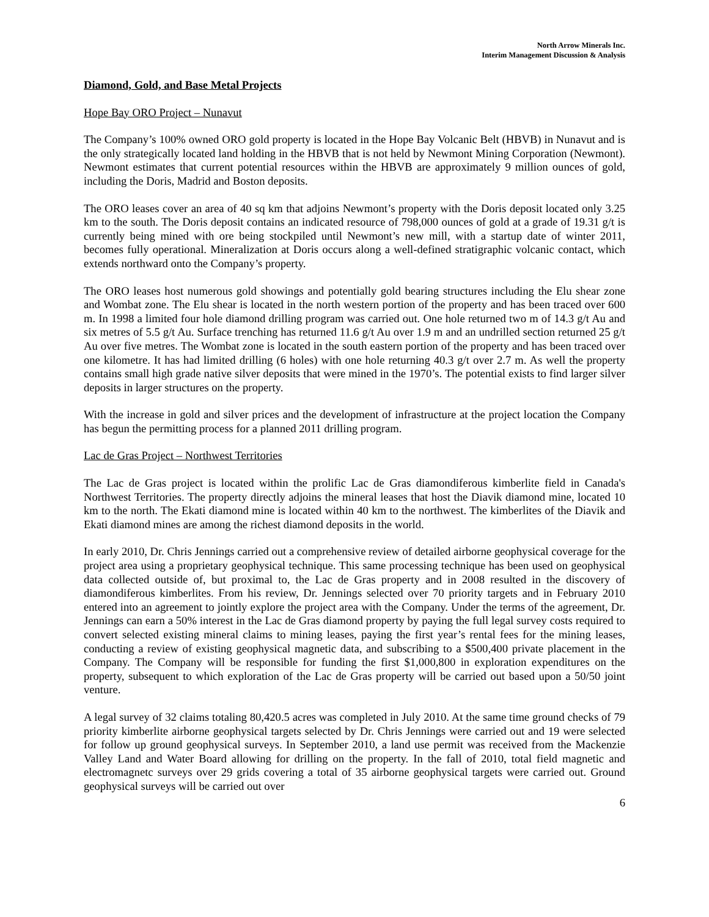North Arrow Minerals Inc.
Interim Management Discussion & Analysis
Diamond, Gold, and Base Metal Projects
Hope Bay ORO Project – Nunavut
The Company’s 100% owned ORO gold property is located in the Hope Bay Volcanic Belt (HBVB) in Nunavut and is the only strategically located land holding in the HBVB that is not held by Newmont Mining Corporation (Newmont). Newmont estimates that current potential resources within the HBVB are approximately 9 million ounces of gold, including the Doris, Madrid and Boston deposits.
The ORO leases cover an area of 40 sq km that adjoins Newmont’s property with the Doris deposit located only 3.25 km to the south. The Doris deposit contains an indicated resource of 798,000 ounces of gold at a grade of 19.31 g/t is currently being mined with ore being stockpiled until Newmont’s new mill, with a startup date of winter 2011, becomes fully operational. Mineralization at Doris occurs along a well-defined stratigraphic volcanic contact, which extends northward onto the Company’s property.
The ORO leases host numerous gold showings and potentially gold bearing structures including the Elu shear zone and Wombat zone. The Elu shear is located in the north western portion of the property and has been traced over 600 m. In 1998 a limited four hole diamond drilling program was carried out. One hole returned two m of 14.3 g/t Au and six metres of 5.5 g/t Au. Surface trenching has returned 11.6 g/t Au over 1.9 m and an undrilled section returned 25 g/t Au over five metres. The Wombat zone is located in the south eastern portion of the property and has been traced over one kilometre. It has had limited drilling (6 holes) with one hole returning 40.3 g/t over 2.7 m. As well the property contains small high grade native silver deposits that were mined in the 1970’s. The potential exists to find larger silver deposits in larger structures on the property.
With the increase in gold and silver prices and the development of infrastructure at the project location the Company has begun the permitting process for a planned 2011 drilling program.
Lac de Gras Project – Northwest Territories
The Lac de Gras project is located within the prolific Lac de Gras diamondiferous kimberlite field in Canada's Northwest Territories. The property directly adjoins the mineral leases that host the Diavik diamond mine, located 10 km to the north. The Ekati diamond mine is located within 40 km to the northwest. The kimberlites of the Diavik and Ekati diamond mines are among the richest diamond deposits in the world.
In early 2010, Dr. Chris Jennings carried out a comprehensive review of detailed airborne geophysical coverage for the project area using a proprietary geophysical technique. This same processing technique has been used on geophysical data collected outside of, but proximal to, the Lac de Gras property and in 2008 resulted in the discovery of diamondiferous kimberlites. From his review, Dr. Jennings selected over 70 priority targets and in February 2010 entered into an agreement to jointly explore the project area with the Company. Under the terms of the agreement, Dr. Jennings can earn a 50% interest in the Lac de Gras diamond property by paying the full legal survey costs required to convert selected existing mineral claims to mining leases, paying the first year’s rental fees for the mining leases, conducting a review of existing geophysical magnetic data, and subscribing to a $500,400 private placement in the Company. The Company will be responsible for funding the first $1,000,800 in exploration expenditures on the property, subsequent to which exploration of the Lac de Gras property will be carried out based upon a 50/50 joint venture.
A legal survey of 32 claims totaling 80,420.5 acres was completed in July 2010. At the same time ground checks of 79 priority kimberlite airborne geophysical targets selected by Dr. Chris Jennings were carried out and 19 were selected for follow up ground geophysical surveys. In September 2010, a land use permit was received from the Mackenzie Valley Land and Water Board allowing for drilling on the property. In the fall of 2010, total field magnetic and electromagnetc surveys over 29 grids covering a total of 35 airborne geophysical targets were carried out. Ground geophysical surveys will be carried out over
6